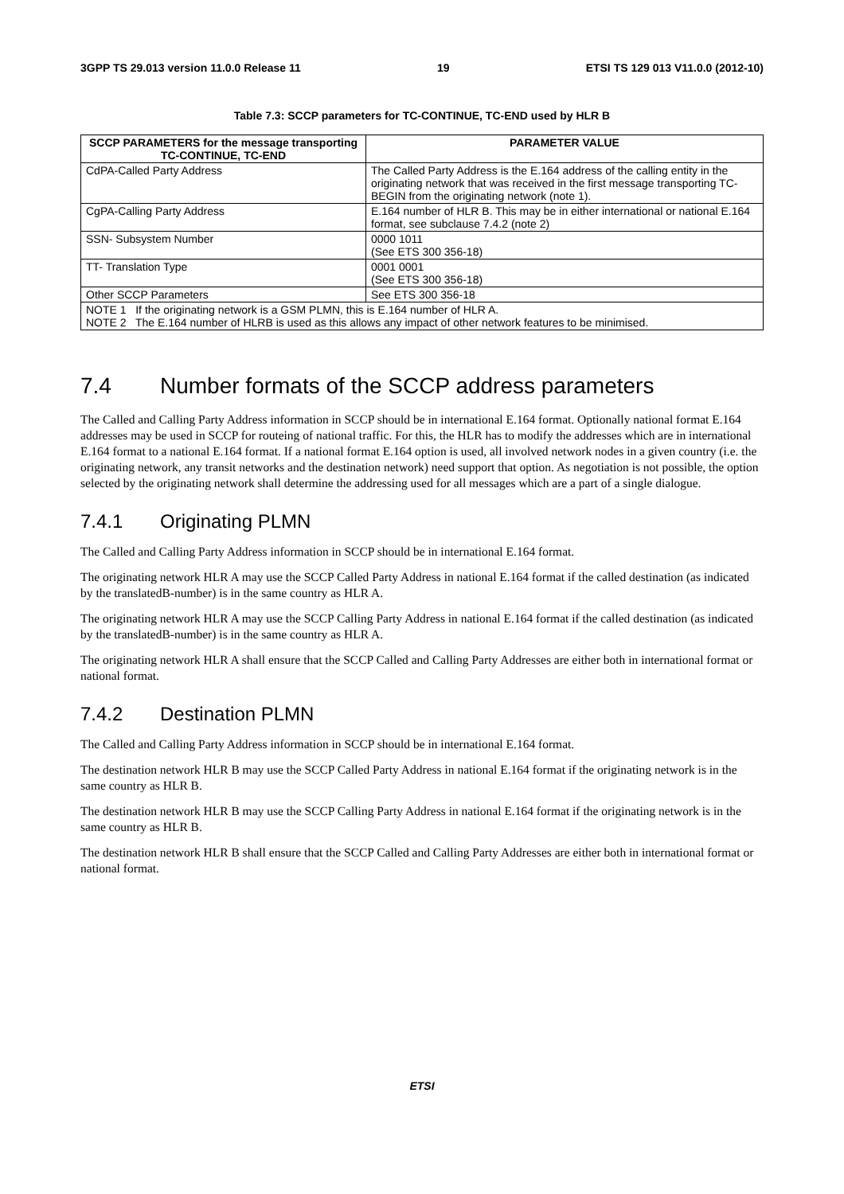3GPP TS 29.013 version 11.0.0 Release 11 19 ETSI TS 129 013 V11.0.0 (2012-10)
Table 7.3: SCCP parameters for TC-CONTINUE, TC-END used by HLR B
| SCCP PARAMETERS for the message transporting TC-CONTINUE, TC-END | PARAMETER VALUE |
| --- | --- |
| CdPA-Called Party Address | The Called Party Address is the E.164 address of the calling entity in the originating network that was received in the first message transporting TC-BEGIN from the originating network (note 1). |
| CgPA-Calling Party Address | E.164 number of HLR B. This may be in either international or national E.164 format, see subclause 7.4.2 (note 2) |
| SSN- Subsystem Number | 0000 1011 (See ETS 300 356-18) |
| TT- Translation Type | 0001 0001 (See ETS 300 356-18) |
| Other SCCP Parameters | See ETS 300 356-18 |
| NOTE 1 If the originating network is a GSM PLMN, this is E.164 number of HLR A. NOTE 2 The E.164 number of HLRB is used as this allows any impact of other network features to be minimised. | |
7.4 Number formats of the SCCP address parameters
The Called and Calling Party Address information in SCCP should be in international E.164 format. Optionally national format E.164 addresses may be used in SCCP for routeing of national traffic. For this, the HLR has to modify the addresses which are in international E.164 format to a national E.164 format. If a national format E.164 option is used, all involved network nodes in a given country (i.e. the originating network, any transit networks and the destination network) need support that option. As negotiation is not possible, the option selected by the originating network shall determine the addressing used for all messages which are a part of a single dialogue.
7.4.1 Originating PLMN
The Called and Calling Party Address information in SCCP should be in international E.164 format.
The originating network HLR A may use the SCCP Called Party Address in national E.164 format if the called destination (as indicated by the translatedB-number) is in the same country as HLR A.
The originating network HLR A may use the SCCP Calling Party Address in national E.164 format if the called destination (as indicated by the translatedB-number) is in the same country as HLR A.
The originating network HLR A shall ensure that the SCCP Called and Calling Party Addresses are either both in international format or national format.
7.4.2 Destination PLMN
The Called and Calling Party Address information in SCCP should be in international E.164 format.
The destination network HLR B may use the SCCP Called Party Address in national E.164 format if the originating network is in the same country as HLR B.
The destination network HLR B may use the SCCP Calling Party Address in national E.164 format if the originating network is in the same country as HLR B.
The destination network HLR B shall ensure that the SCCP Called and Calling Party Addresses are either both in international format or national format.
ETSI